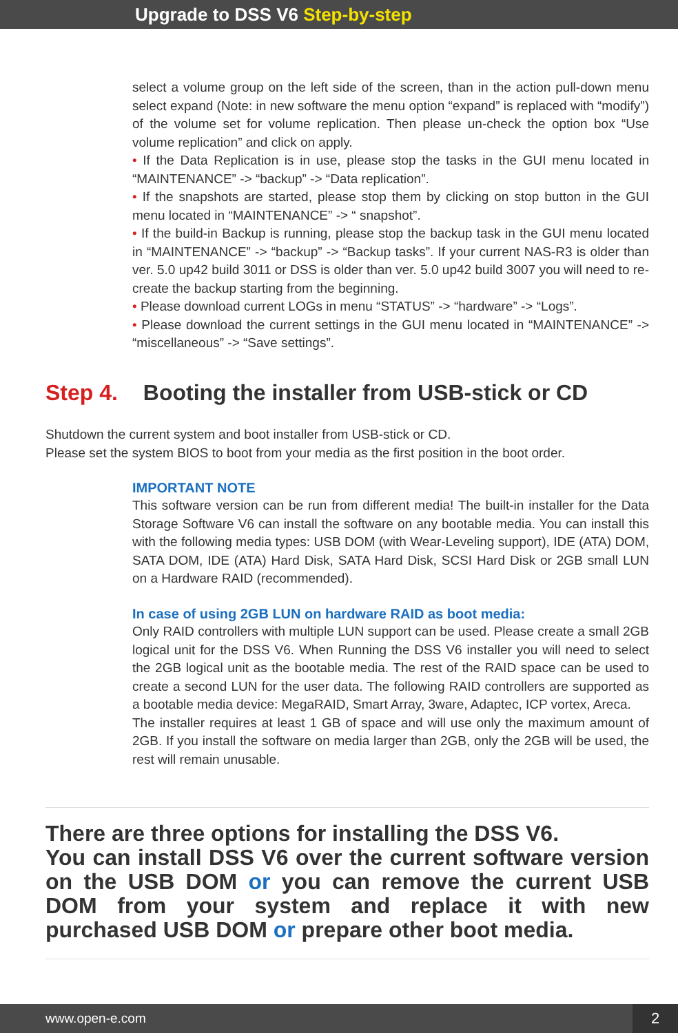Upgrade to DSS V6 Step-by-step
select a volume group on the left side of the screen, than in the action pull-down menu select expand (Note: in new software the menu option “expand” is replaced with “modify”) of the volume set for volume replication. Then please un-check the option box “Use volume replication” and click on apply.
• If the Data Replication is in use, please stop the tasks in the GUI menu located in “MAINTENANCE” -> “backup” -> “Data replication”.
• If the snapshots are started, please stop them by clicking on stop button in the GUI menu located in “MAINTENANCE” -> “ snapshot”.
• If the build-in Backup is running, please stop the backup task in the GUI menu located in “MAINTENANCE” -> “backup” -> “Backup tasks”. If your current NAS-R3 is older than ver. 5.0 up42 build 3011 or DSS is older than ver. 5.0 up42 build 3007 you will need to re-create the backup starting from the beginning.
• Please download current LOGs in menu “STATUS” -> “hardware” -> “Logs”.
• Please download the current settings in the GUI menu located in “MAINTENANCE” -> “miscellaneous” -> “Save settings”.
Step 4. Booting the installer from USB-stick or CD
Shutdown the current system and boot installer from USB-stick or CD.
Please set the system BIOS to boot from your media as the first position in the boot order.
IMPORTANT NOTE
This software version can be run from different media! The built-in installer for the Data Storage Software V6 can install the software on any bootable media. You can install this with the following media types: USB DOM (with Wear-Leveling support), IDE (ATA) DOM, SATA DOM, IDE (ATA) Hard Disk, SATA Hard Disk, SCSI Hard Disk or 2GB small LUN on a Hardware RAID (recommended).
In case of using 2GB LUN on hardware RAID as boot media:
Only RAID controllers with multiple LUN support can be used. Please create a small 2GB logical unit for the DSS V6. When Running the DSS V6 installer you will need to select the 2GB logical unit as the bootable media. The rest of the RAID space can be used to create a second LUN for the user data. The following RAID controllers are supported as a bootable media device: MegaRAID, Smart Array, 3ware, Adaptec, ICP vortex, Areca.
The installer requires at least 1 GB of space and will use only the maximum amount of 2GB. If you install the software on media larger than 2GB, only the 2GB will be used, the rest will remain unusable.
There are three options for installing the DSS V6.
You can install DSS V6 over the current software version on the USB DOM or you can remove the current USB DOM from your system and replace it with new purchased USB DOM or prepare other boot media.
www.open-e.com 2